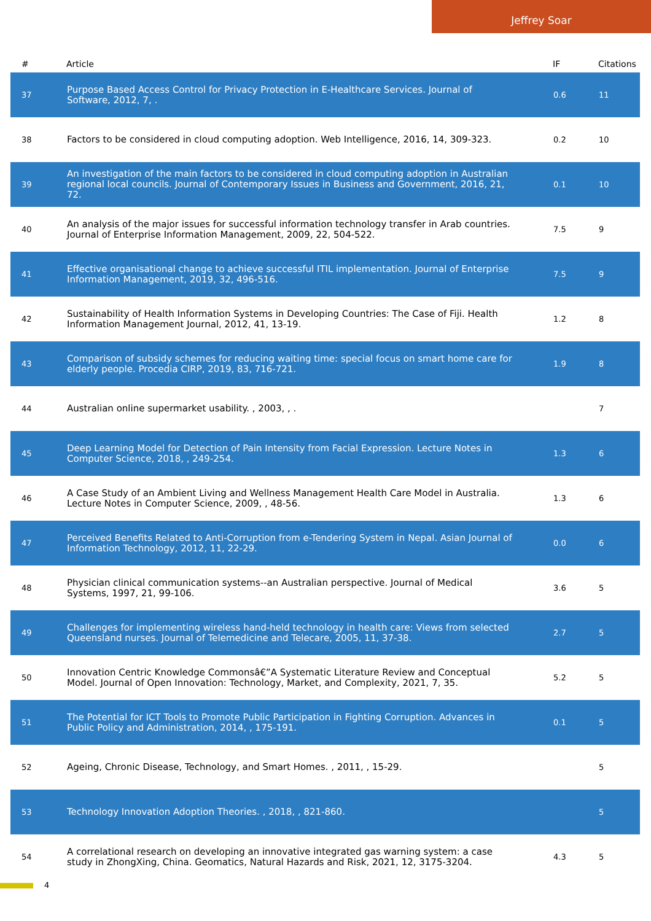Jeffrey Soar
| # | Article | IF | Citations |
| --- | --- | --- | --- |
| 37 | Purpose Based Access Control for Privacy Protection in E-Healthcare Services. Journal of Software, 2012, 7, . | 0.6 | 11 |
| 38 | Factors to be considered in cloud computing adoption. Web Intelligence, 2016, 14, 309-323. | 0.2 | 10 |
| 39 | An investigation of the main factors to be considered in cloud computing adoption in Australian regional local councils. Journal of Contemporary Issues in Business and Government, 2016, 21, 72. | 0.1 | 10 |
| 40 | An analysis of the major issues for successful information technology transfer in Arab countries. Journal of Enterprise Information Management, 2009, 22, 504-522. | 7.5 | 9 |
| 41 | Effective organisational change to achieve successful ITIL implementation. Journal of Enterprise Information Management, 2019, 32, 496-516. | 7.5 | 9 |
| 42 | Sustainability of Health Information Systems in Developing Countries: The Case of Fiji. Health Information Management Journal, 2012, 41, 13-19. | 1.2 | 8 |
| 43 | Comparison of subsidy schemes for reducing waiting time: special focus on smart home care for elderly people. Procedia CIRP, 2019, 83, 716-721. | 1.9 | 8 |
| 44 | Australian online supermarket usability. , 2003, , . | | 7 |
| 45 | Deep Learning Model for Detection of Pain Intensity from Facial Expression. Lecture Notes in Computer Science, 2018, , 249-254. | 1.3 | 6 |
| 46 | A Case Study of an Ambient Living and Wellness Management Health Care Model in Australia. Lecture Notes in Computer Science, 2009, , 48-56. | 1.3 | 6 |
| 47 | Perceived Benefits Related to Anti-Corruption from e-Tendering System in Nepal. Asian Journal of Information Technology, 2012, 11, 22-29. | 0.0 | 6 |
| 48 | Physician clinical communication systems--an Australian perspective. Journal of Medical Systems, 1997, 21, 99-106. | 3.6 | 5 |
| 49 | Challenges for implementing wireless hand-held technology in health care: Views from selected Queensland nurses. Journal of Telemedicine and Telecare, 2005, 11, 37-38. | 2.7 | 5 |
| 50 | Innovation Centric Knowledge Commonsâ€”A Systematic Literature Review and Conceptual Model. Journal of Open Innovation: Technology, Market, and Complexity, 2021, 7, 35. | 5.2 | 5 |
| 51 | The Potential for ICT Tools to Promote Public Participation in Fighting Corruption. Advances in Public Policy and Administration, 2014, , 175-191. | 0.1 | 5 |
| 52 | Ageing, Chronic Disease, Technology, and Smart Homes. , 2011, , 15-29. | | 5 |
| 53 | Technology Innovation Adoption Theories. , 2018, , 821-860. | | 5 |
| 54 | A correlational research on developing an innovative integrated gas warning system: a case study in ZhongXing, China. Geomatics, Natural Hazards and Risk, 2021, 12, 3175-3204. | 4.3 | 5 |
4